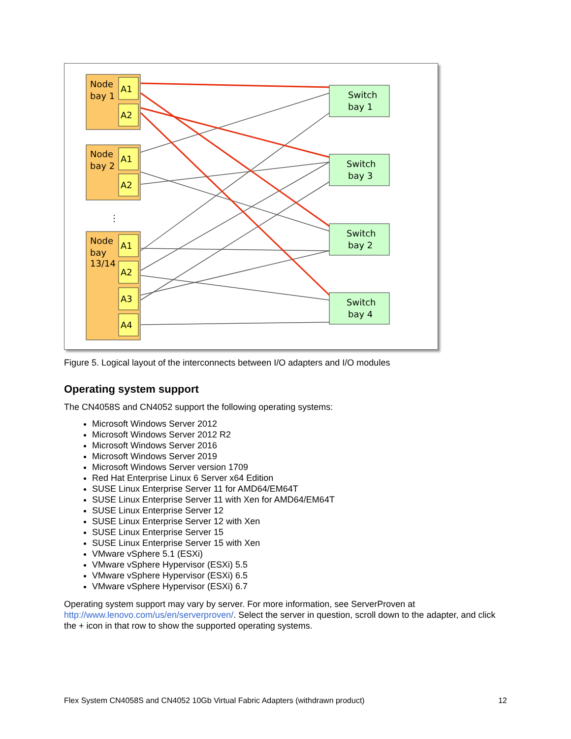Node
bay 1
Node
bay 2
Node
bay
13/14
A1
A2
A1
A2
A1
A2
A3
A4
⋮
Switch
bay 1
Switch
bay 3
Switch
bay 2
Switch
bay 4
Figure 5. Logical layout of the interconnects between I/O adapters and I/O modules
Operating system support
The CN4058S and CN4052 support the following operating systems:
Microsoft Windows Server 2012
Microsoft Windows Server 2012 R2
Microsoft Windows Server 2016
Microsoft Windows Server 2019
Microsoft Windows Server version 1709
Red Hat Enterprise Linux 6 Server x64 Edition
SUSE Linux Enterprise Server 11 for AMD64/EM64T
SUSE Linux Enterprise Server 11 with Xen for AMD64/EM64T
SUSE Linux Enterprise Server 12
SUSE Linux Enterprise Server 12 with Xen
SUSE Linux Enterprise Server 15
SUSE Linux Enterprise Server 15 with Xen
VMware vSphere 5.1 (ESXi)
VMware vSphere Hypervisor (ESXi) 5.5
VMware vSphere Hypervisor (ESXi) 6.5
VMware vSphere Hypervisor (ESXi) 6.7
Operating system support may vary by server. For more information, see ServerProven at http://www.lenovo.com/us/en/serverproven/. Select the server in question, scroll down to the adapter, and click the + icon in that row to show the supported operating systems.
Flex System CN4058S and CN4052 10Gb Virtual Fabric Adapters (withdrawn product) 12